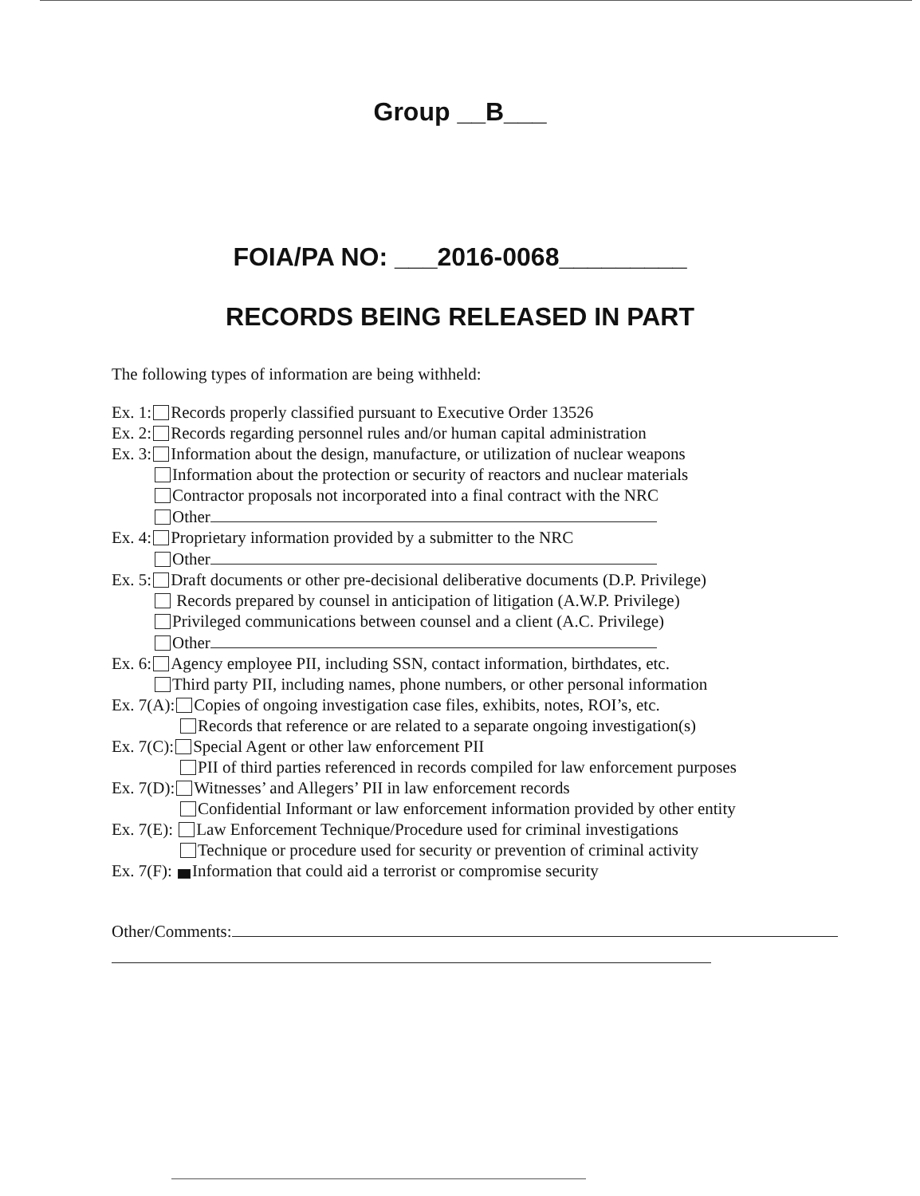Group __B___
FOIA/PA NO: ___2016-0068_________
RECORDS BEING RELEASED IN PART
The following types of information are being withheld:
Ex. 1: Records properly classified pursuant to Executive Order 13526
Ex. 2: Records regarding personnel rules and/or human capital administration
Ex. 3: Information about the design, manufacture, or utilization of nuclear weapons
Information about the protection or security of reactors and nuclear materials
Contractor proposals not incorporated into a final contract with the NRC
Other
Ex. 4: Proprietary information provided by a submitter to the NRC
Other
Ex. 5: Draft documents or other pre-decisional deliberative documents (D.P. Privilege)
Records prepared by counsel in anticipation of litigation (A.W.P. Privilege)
Privileged communications between counsel and a client (A.C. Privilege)
Other
Ex. 6: Agency employee PII, including SSN, contact information, birthdates, etc.
Third party PII, including names, phone numbers, or other personal information
Ex. 7(A): Copies of ongoing investigation case files, exhibits, notes, ROI’s, etc.
Records that reference or are related to a separate ongoing investigation(s)
Ex. 7(C): Special Agent or other law enforcement PII
PII of third parties referenced in records compiled for law enforcement purposes
Ex. 7(D): Witnesses’ and Allegers’ PII in law enforcement records
Confidential Informant or law enforcement information provided by other entity
Ex. 7(E): Law Enforcement Technique/Procedure used for criminal investigations
Technique or procedure used for security or prevention of criminal activity
Ex. 7(F): Information that could aid a terrorist or compromise security
Other/Comments: